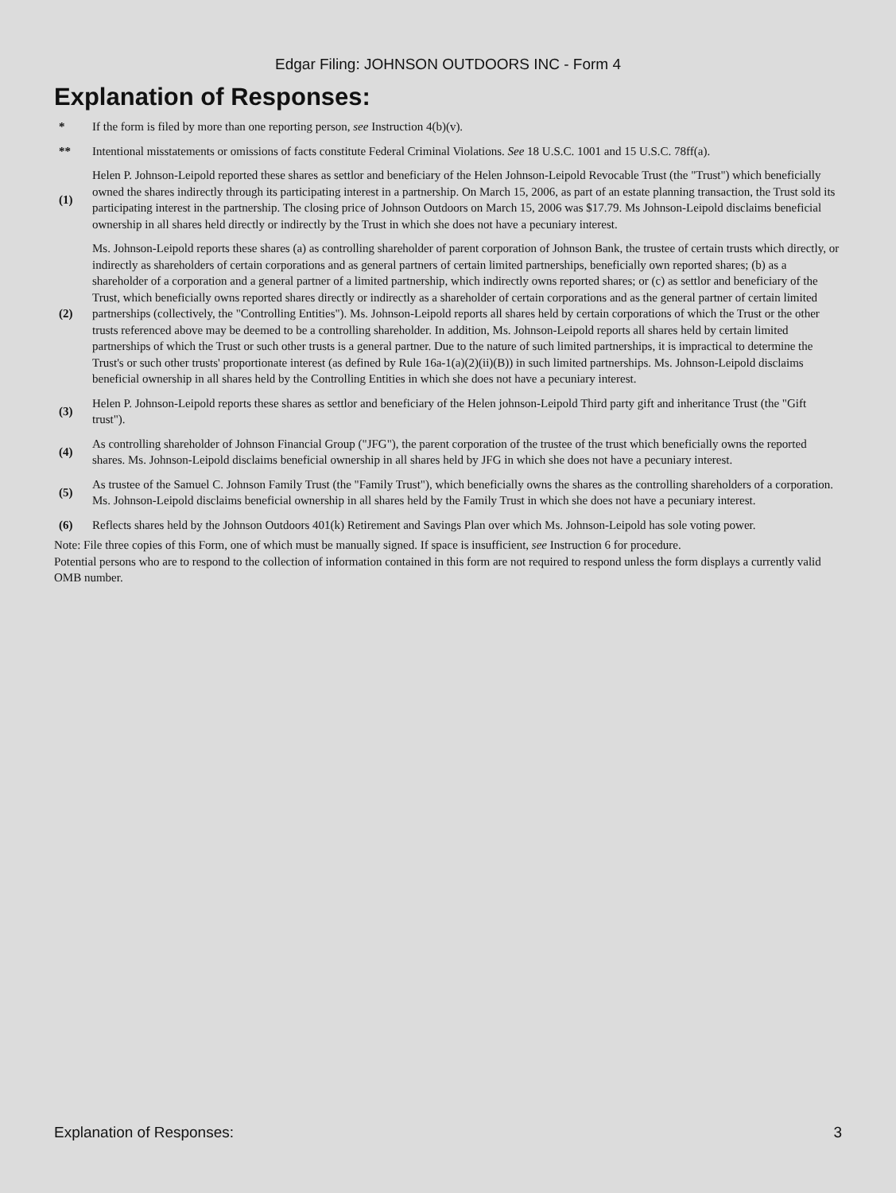Edgar Filing: JOHNSON OUTDOORS INC - Form 4
Explanation of Responses:
| * | If the form is filed by more than one reporting person, see Instruction 4(b)(v). |
| ** | Intentional misstatements or omissions of facts constitute Federal Criminal Violations. See 18 U.S.C. 1001 and 15 U.S.C. 78ff(a). |
| (1) | Helen P. Johnson-Leipold reported these shares as settlor and beneficiary of the Helen Johnson-Leipold Revocable Trust (the "Trust") which beneficially owned the shares indirectly through its participating interest in a partnership. On March 15, 2006, as part of an estate planning transaction, the Trust sold its participating interest in the partnership. The closing price of Johnson Outdoors on March 15, 2006 was $17.79. Ms Johnson-Leipold disclaims beneficial ownership in all shares held directly or indirectly by the Trust in which she does not have a pecuniary interest. |
| (2) | Ms. Johnson-Leipold reports these shares (a) as controlling shareholder of parent corporation of Johnson Bank, the trustee of certain trusts which directly, or indirectly as shareholders of certain corporations and as general partners of certain limited partnerships, beneficially own reported shares; (b) as a shareholder of a corporation and a general partner of a limited partnership, which indirectly owns reported shares; or (c) as settlor and beneficiary of the Trust, which beneficially owns reported shares directly or indirectly as a shareholder of certain corporations and as the general partner of certain limited partnerships (collectively, the "Controlling Entities"). Ms. Johnson-Leipold reports all shares held by certain corporations of which the Trust or the other trusts referenced above may be deemed to be a controlling shareholder. In addition, Ms. Johnson-Leipold reports all shares held by certain limited partnerships of which the Trust or such other trusts is a general partner. Due to the nature of such limited partnerships, it is impractical to determine the Trust's or such other trusts' proportionate interest (as defined by Rule 16a-1(a)(2)(ii)(B)) in such limited partnerships. Ms. Johnson-Leipold disclaims beneficial ownership in all shares held by the Controlling Entities in which she does not have a pecuniary interest. |
| (3) | Helen P. Johnson-Leipold reports these shares as settlor and beneficiary of the Helen johnson-Leipold Third party gift and inheritance Trust (the "Gift trust"). |
| (4) | As controlling shareholder of Johnson Financial Group ("JFG"), the parent corporation of the trustee of the trust which beneficially owns the reported shares. Ms. Johnson-Leipold disclaims beneficial ownership in all shares held by JFG in which she does not have a pecuniary interest. |
| (5) | As trustee of the Samuel C. Johnson Family Trust (the "Family Trust"), which beneficially owns the shares as the controlling shareholders of a corporation. Ms. Johnson-Leipold disclaims beneficial ownership in all shares held by the Family Trust in which she does not have a pecuniary interest. |
| (6) | Reflects shares held by the Johnson Outdoors 401(k) Retirement and Savings Plan over which Ms. Johnson-Leipold has sole voting power. |
Note: File three copies of this Form, one of which must be manually signed. If space is insufficient, see Instruction 6 for procedure.
Potential persons who are to respond to the collection of information contained in this form are not required to respond unless the form displays a currently valid OMB number.
Explanation of Responses: 3